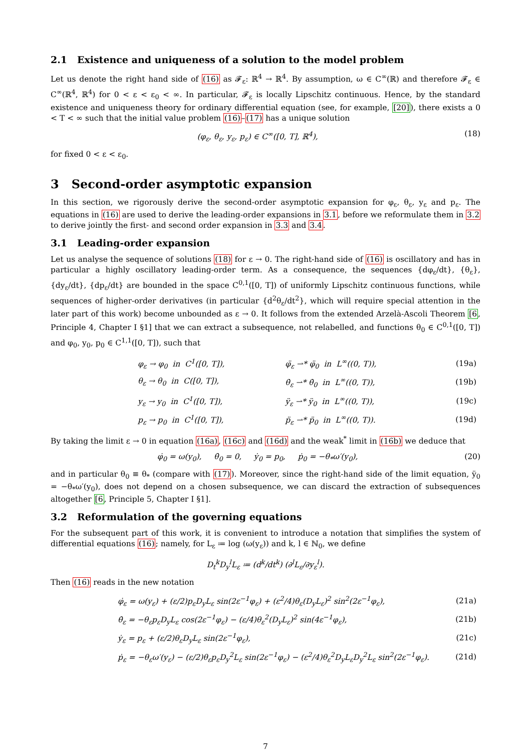2.1 Existence and uniqueness of a solution to the model problem
Let us denote the right hand side of (16) as 𝓕<sub>ε</sub>: ℝ<sup>4</sup> → ℝ<sup>4</sup>. By assumption, ω ∈ C<sup>∞</sup>(ℝ) and therefore 𝓕<sub>ε</sub> ∈ C<sup>∞</sup>(ℝ<sup>4</sup>, ℝ<sup>4</sup>) for 0 < ε < ε<sub>0</sub> < ∞. In particular, 𝓕<sub>ε</sub> is locally Lipschitz continuous. Hence, by the standard existence and uniqueness theory for ordinary differential equation (see, for example, [20]), there exists a 0 < T < ∞ such that the initial value problem (16)–(17) has a unique solution
(φ<sub>ε</sub>, θ<sub>ε</sub>, y<sub>ε</sub>, p<sub>ε</sub>) ∈ C<sup>∞</sup>([0, T], ℝ<sup>4</sup>), (18)
for fixed 0 < ε < ε<sub>0</sub>.
3 Second-order asymptotic expansion
In this section, we rigorously derive the second-order asymptotic expansion for φ<sub>ε</sub>, θ<sub>ε</sub>, y<sub>ε</sub> and p<sub>ε</sub>. The equations in (16) are used to derive the leading-order expansions in 3.1, before we reformulate them in 3.2 to derive jointly the first- and second order expansion in 3.3 and 3.4.
3.1 Leading-order expansion
Let us analyse the sequence of solutions (18) for ε → 0. The right-hand side of (16) is oscillatory and has in particular a highly oscillatory leading-order term. As a consequence, the sequences {dφ<sub>ε</sub>/dt}, {θ<sub>ε</sub>}, {dy<sub>ε</sub>/dt}, {dp<sub>ε</sub>/dt} are bounded in the space C<sup>0,1</sup>([0, T]) of uniformly Lipschitz continuous functions, while sequences of higher-order derivatives (in particular {d<sup>2</sup>θ<sub>ε</sub>/dt<sup>2</sup>}, which will require special attention in the later part of this work) become unbounded as ε → 0. It follows from the extended Arzelà-Ascoli Theorem [6, Principle 4, Chapter I §1] that we can extract a subsequence, not relabelled, and functions θ<sub>0</sub> ∈ C<sup>0,1</sup>([0, T]) and φ<sub>0</sub>, y<sub>0</sub>, p<sub>0</sub> ∈ C<sup>1,1</sup>([0, T]), such that
| | φ<sub>ε</sub> → φ<sub>0</sub> in C<sup>1</sup>([0, T]), | φ̈<sub>ε</sub> ⇀* φ̈<sub>0</sub> in L<sup>∞</sup>((0, T)), | (19a) |
| | θ<sub>ε</sub> → θ<sub>0</sub> in C([0, T]), | θ̇<sub>ε</sub> ⇀* θ̇<sub>0</sub> in L<sup>∞</sup>((0, T)), | (19b) |
| | y<sub>ε</sub> → y<sub>0</sub> in C<sup>1</sup>([0, T]), | ÿ<sub>ε</sub> ⇀* ÿ<sub>0</sub> in L<sup>∞</sup>((0, T)), | (19c) |
| | p<sub>ε</sub> → p<sub>0</sub> in C<sup>1</sup>([0, T]), | p̈<sub>ε</sub> ⇀* p̈<sub>0</sub> in L<sup>∞</sup>((0, T)). | (19d) |
By taking the limit ε → 0 in equation (16a), (16c) and (16d) and the weak<sup>*</sup> limit in (16b) we deduce that
φ̇<sub>0</sub> = ω(y<sub>0</sub>), θ̇<sub>0</sub> = 0, ẏ<sub>0</sub> = p<sub>0</sub>, ṗ<sub>0</sub> = −θ<sub>*</sub>ω′(y<sub>0</sub>), (20)
and in particular θ<sub>0</sub> ≡ θ<sub>*</sub> (compare with (17)). Moreover, since the right-hand side of the limit equation, ÿ<sub>0</sub> = −θ<sub>*</sub>ω′(y<sub>0</sub>), does not depend on a chosen subsequence, we can discard the extraction of subsequences altogether [6, Principle 5, Chapter I §1].
3.2 Reformulation of the governing equations
For the subsequent part of this work, it is convenient to introduce a notation that simplifies the system of differential equations (16); namely, for L<sub>ε</sub> ≔ log (ω(y<sub>ε</sub>)) and k, l ∈ ℕ<sub>0</sub>, we define
D<sub>t</sub><sup>k</sup>D<sub>y</sub><sup>l</sup>L<sub>ε</sub> ≔ (d<sup>k</sup>/dt<sup>k</sup>) (∂<sup>l</sup>L<sub>ε</sub>/∂y<sub>ε</sub><sup>l</sup>).
Then (16) reads in the new notation
| | φ̇<sub>ε</sub> = ω(y<sub>ε</sub>) + (ε/2)p<sub>ε</sub>D<sub>y</sub>L<sub>ε</sub> sin(2ε<sup>−1</sup>φ<sub>ε</sub>) + (ε<sup>2</sup>/4)θ<sub>ε</sub>(D<sub>y</sub>L<sub>ε</sub>)<sup>2</sup> sin<sup>2</sup>(2ε<sup>−1</sup>φ<sub>ε</sub>), | (21a) |
| | θ̇<sub>ε</sub> = −θ<sub>ε</sub>p<sub>ε</sub>D<sub>y</sub>L<sub>ε</sub> cos(2ε<sup>−1</sup>φ<sub>ε</sub>) − (ε/4)θ<sub>ε</sub><sup>2</sup>(D<sub>y</sub>L<sub>ε</sub>)<sup>2</sup> sin(4ε<sup>−1</sup>φ<sub>ε</sub>), | (21b) |
| | ẏ<sub>ε</sub> = p<sub>ε</sub> + (ε/2)θ<sub>ε</sub>D<sub>y</sub>L<sub>ε</sub> sin(2ε<sup>−1</sup>φ<sub>ε</sub>), | (21c) |
| | ṗ<sub>ε</sub> = −θ<sub>ε</sub>ω′(y<sub>ε</sub>) − (ε/2)θ<sub>ε</sub>p<sub>ε</sub>D<sub>y</sub><sup>2</sup>L<sub>ε</sub> sin(2ε<sup>−1</sup>φ<sub>ε</sub>) − (ε<sup>2</sup>/4)θ<sub>ε</sub><sup>2</sup>D<sub>y</sub>L<sub>ε</sub>D<sub>y</sub><sup>2</sup>L<sub>ε</sub> sin<sup>2</sup>(2ε<sup>−1</sup>φ<sub>ε</sub>). | (21d) |
7